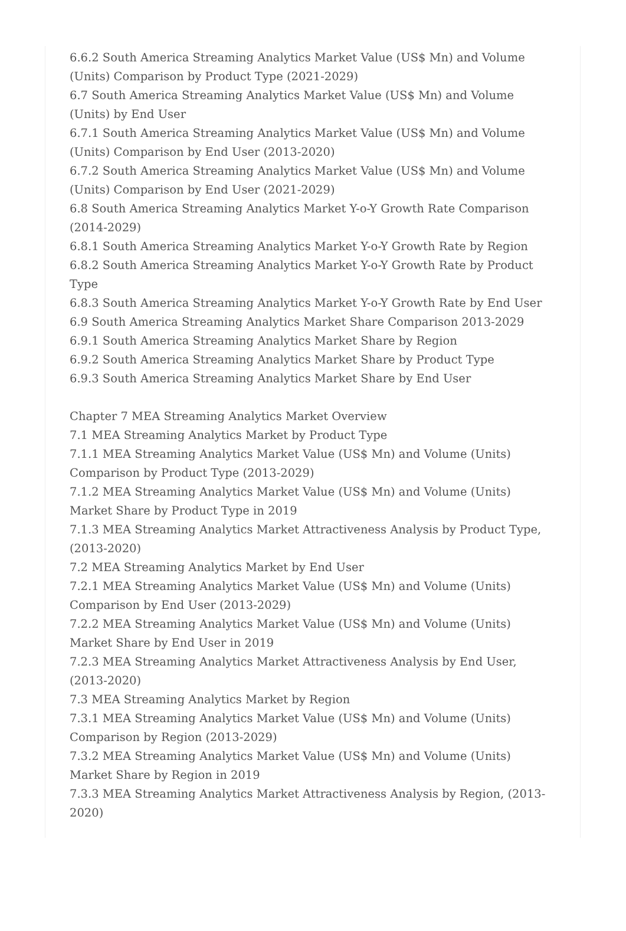6.6.2 South America Streaming Analytics Market Value (US$ Mn) and Volume (Units) Comparison by Product Type (2021-2029)
6.7 South America Streaming Analytics Market Value (US$ Mn) and Volume (Units) by End User
6.7.1 South America Streaming Analytics Market Value (US$ Mn) and Volume (Units) Comparison by End User (2013-2020)
6.7.2 South America Streaming Analytics Market Value (US$ Mn) and Volume (Units) Comparison by End User (2021-2029)
6.8 South America Streaming Analytics Market Y-o-Y Growth Rate Comparison (2014-2029)
6.8.1 South America Streaming Analytics Market Y-o-Y Growth Rate by Region
6.8.2 South America Streaming Analytics Market Y-o-Y Growth Rate by Product Type
6.8.3 South America Streaming Analytics Market Y-o-Y Growth Rate by End User
6.9 South America Streaming Analytics Market Share Comparison 2013-2029
6.9.1 South America Streaming Analytics Market Share by Region
6.9.2 South America Streaming Analytics Market Share by Product Type
6.9.3 South America Streaming Analytics Market Share by End User
Chapter 7 MEA Streaming Analytics Market Overview
7.1 MEA Streaming Analytics Market by Product Type
7.1.1 MEA Streaming Analytics Market Value (US$ Mn) and Volume (Units) Comparison by Product Type (2013-2029)
7.1.2 MEA Streaming Analytics Market Value (US$ Mn) and Volume (Units) Market Share by Product Type in 2019
7.1.3 MEA Streaming Analytics Market Attractiveness Analysis by Product Type, (2013-2020)
7.2 MEA Streaming Analytics Market by End User
7.2.1 MEA Streaming Analytics Market Value (US$ Mn) and Volume (Units) Comparison by End User (2013-2029)
7.2.2 MEA Streaming Analytics Market Value (US$ Mn) and Volume (Units) Market Share by End User in 2019
7.2.3 MEA Streaming Analytics Market Attractiveness Analysis by End User, (2013-2020)
7.3 MEA Streaming Analytics Market by Region
7.3.1 MEA Streaming Analytics Market Value (US$ Mn) and Volume (Units) Comparison by Region (2013-2029)
7.3.2 MEA Streaming Analytics Market Value (US$ Mn) and Volume (Units) Market Share by Region in 2019
7.3.3 MEA Streaming Analytics Market Attractiveness Analysis by Region, (2013-2020)